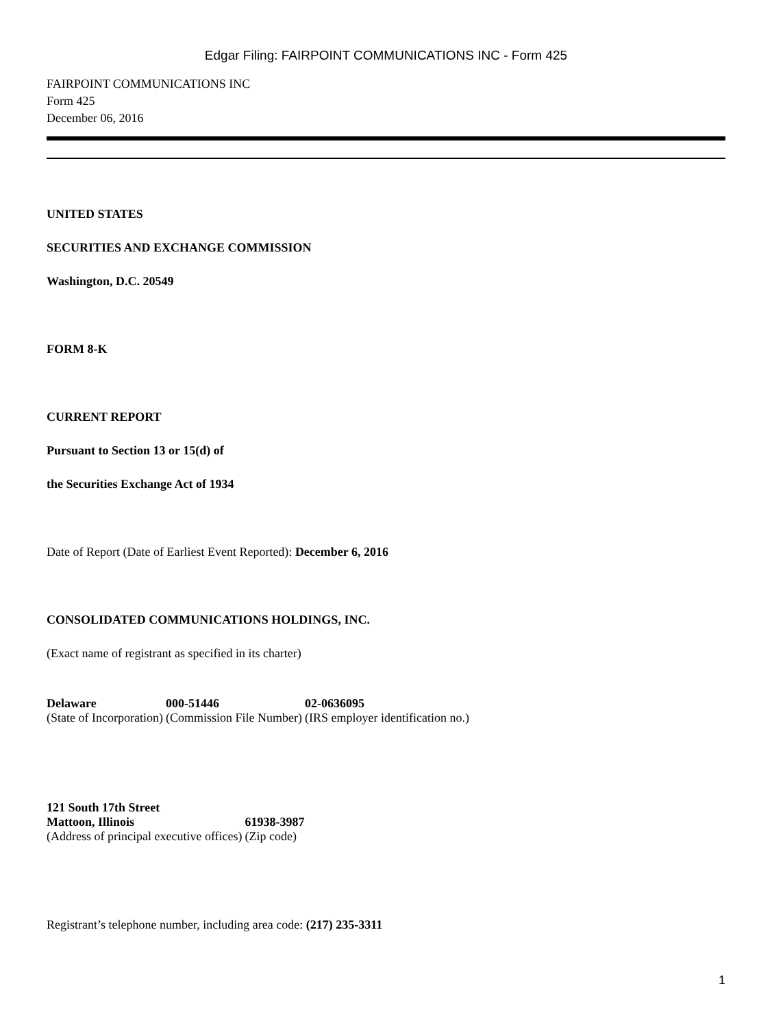Edgar Filing: FAIRPOINT COMMUNICATIONS INC - Form 425
FAIRPOINT COMMUNICATIONS INC
Form 425
December 06, 2016
UNITED STATES
SECURITIES AND EXCHANGE COMMISSION
Washington, D.C. 20549
FORM 8-K
CURRENT REPORT
Pursuant to Section 13 or 15(d) of
the Securities Exchange Act of 1934
Date of Report (Date of Earliest Event Reported): December 6, 2016
CONSOLIDATED COMMUNICATIONS HOLDINGS, INC.
(Exact name of registrant as specified in its charter)
| Delaware | 000-51446 | 02-0636095 |
| (State of Incorporation) | (Commission File Number) | (IRS employer identification no.) |
| 121 South 17th Street | |
| Mattoon, Illinois | 61938-3987 |
| (Address of principal executive offices) | (Zip code) |
Registrant’s telephone number, including area code: (217) 235-3311
1